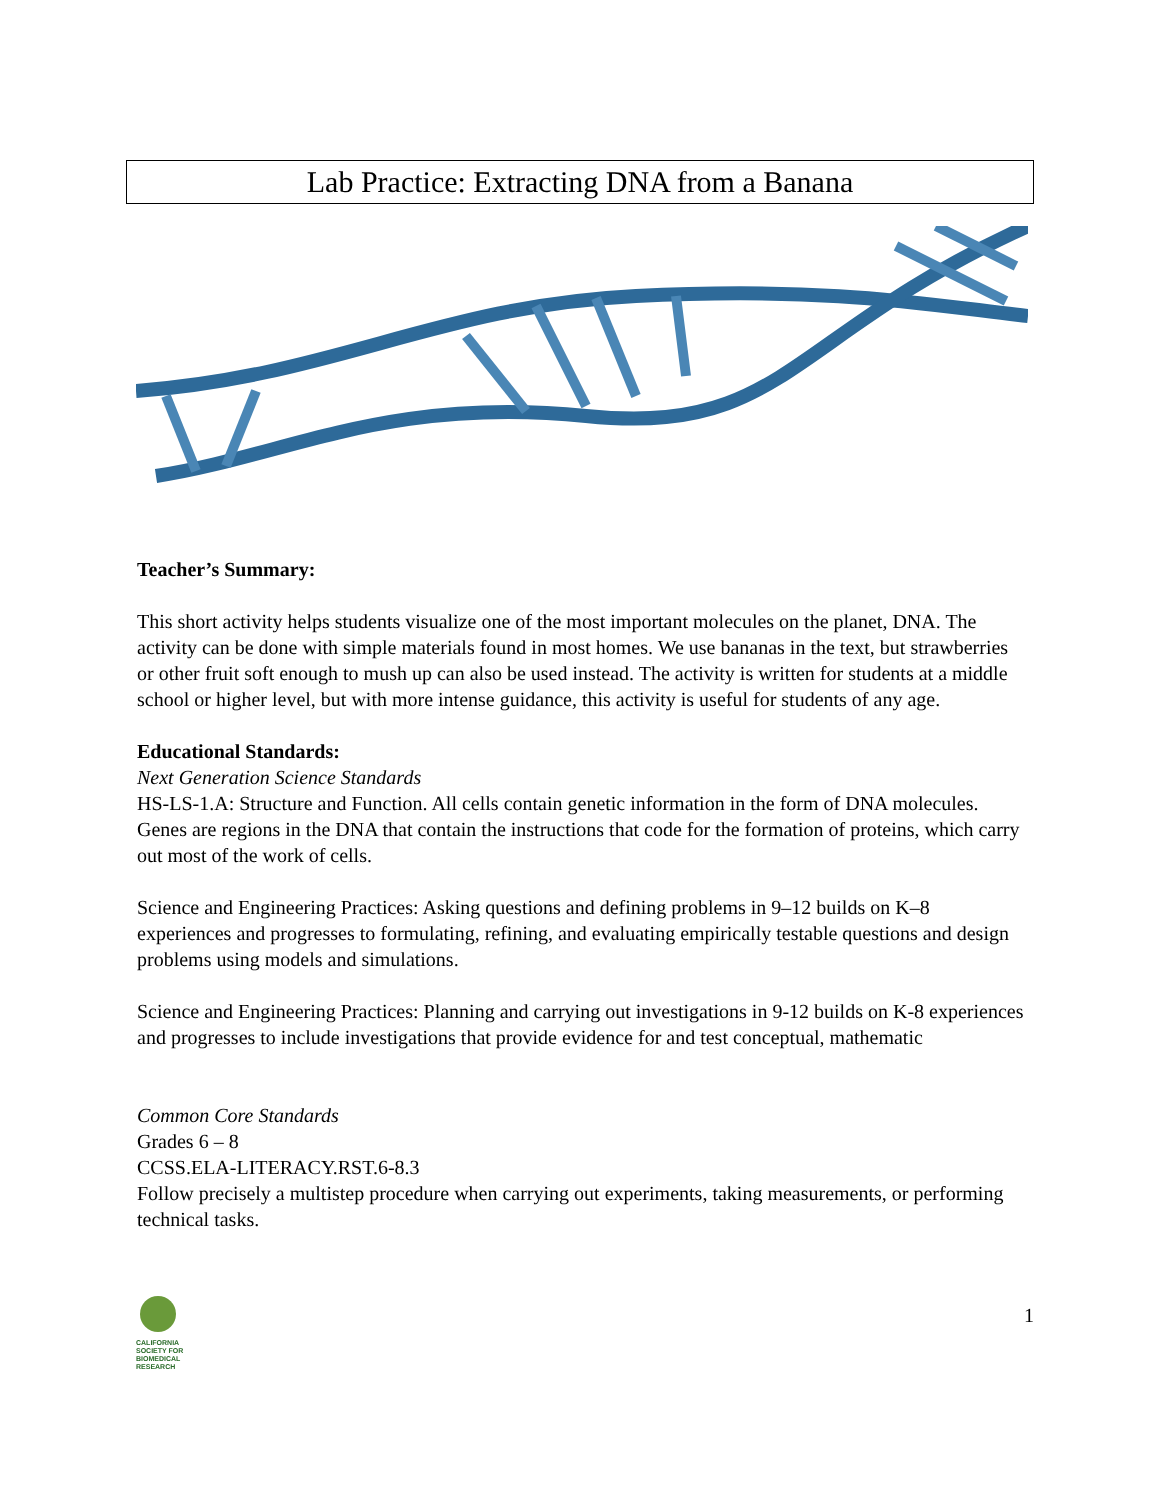Lab Practice: Extracting DNA from a Banana
Teacher’s Summary:
This short activity helps students visualize one of the most important molecules on the planet, DNA. The activity can be done with simple materials found in most homes. We use bananas in the text, but strawberries or other fruit soft enough to mush up can also be used instead. The activity is written for students at a middle school or higher level, but with more intense guidance, this activity is useful for students of any age.
Educational Standards:
Next Generation Science Standards
HS-LS-1.A: Structure and Function. All cells contain genetic information in the form of DNA molecules. Genes are regions in the DNA that contain the instructions that code for the formation of proteins, which carry out most of the work of cells.
Science and Engineering Practices: Asking questions and defining problems in 9–12 builds on K–8 experiences and progresses to formulating, refining, and evaluating empirically testable questions and design problems using models and simulations.
Science and Engineering Practices: Planning and carrying out investigations in 9-12 builds on K-8 experiences and progresses to include investigations that provide evidence for and test conceptual, mathematic
Common Core Standards
Grades 6 – 8
CCSS.ELA-LITERACY.RST.6-8.3
Follow precisely a multistep procedure when carrying out experiments, taking measurements, or performing technical tasks.
CALIFORNIA
SOCIETY FOR
BIOMEDICAL
RESEARCH
1